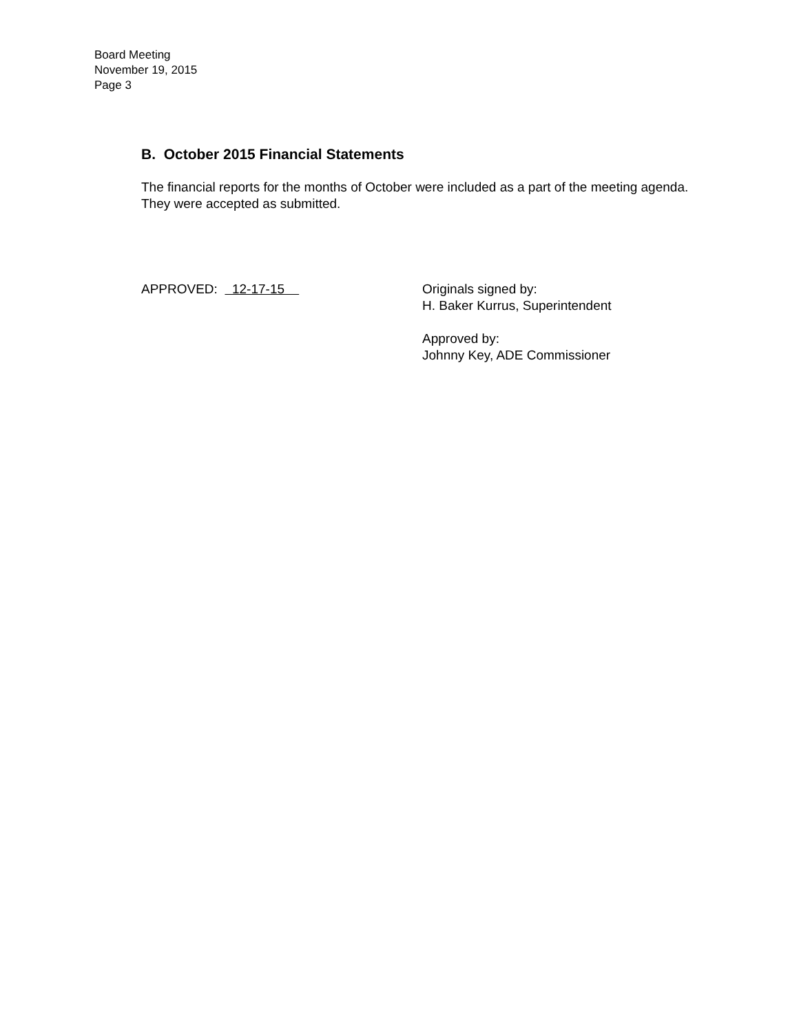Board Meeting
November 19, 2015
Page 3
B. October 2015 Financial Statements
The financial reports for the months of October were included as a part of the meeting agenda. They were accepted as submitted.
APPROVED: 12-17-15 Originals signed by:
H. Baker Kurrus, Superintendent
Approved by:
Johnny Key, ADE Commissioner